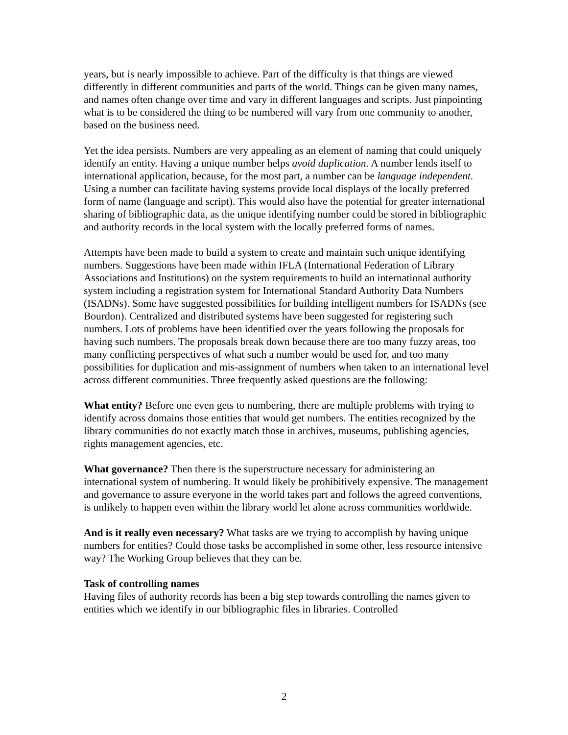years, but is nearly impossible to achieve. Part of the difficulty is that things are viewed differently in different communities and parts of the world. Things can be given many names, and names often change over time and vary in different languages and scripts. Just pinpointing what is to be considered the thing to be numbered will vary from one community to another, based on the business need.
Yet the idea persists. Numbers are very appealing as an element of naming that could uniquely identify an entity. Having a unique number helps avoid duplication. A number lends itself to international application, because, for the most part, a number can be language independent. Using a number can facilitate having systems provide local displays of the locally preferred form of name (language and script). This would also have the potential for greater international sharing of bibliographic data, as the unique identifying number could be stored in bibliographic and authority records in the local system with the locally preferred forms of names.
Attempts have been made to build a system to create and maintain such unique identifying numbers. Suggestions have been made within IFLA (International Federation of Library Associations and Institutions) on the system requirements to build an international authority system including a registration system for International Standard Authority Data Numbers (ISADNs). Some have suggested possibilities for building intelligent numbers for ISADNs (see Bourdon). Centralized and distributed systems have been suggested for registering such numbers. Lots of problems have been identified over the years following the proposals for having such numbers. The proposals break down because there are too many fuzzy areas, too many conflicting perspectives of what such a number would be used for, and too many possibilities for duplication and mis-assignment of numbers when taken to an international level across different communities. Three frequently asked questions are the following:
What entity? Before one even gets to numbering, there are multiple problems with trying to identify across domains those entities that would get numbers. The entities recognized by the library communities do not exactly match those in archives, museums, publishing agencies, rights management agencies, etc.
What governance? Then there is the superstructure necessary for administering an international system of numbering. It would likely be prohibitively expensive. The management and governance to assure everyone in the world takes part and follows the agreed conventions, is unlikely to happen even within the library world let alone across communities worldwide.
And is it really even necessary? What tasks are we trying to accomplish by having unique numbers for entities? Could those tasks be accomplished in some other, less resource intensive way? The Working Group believes that they can be.
Task of controlling names
Having files of authority records has been a big step towards controlling the names given to entities which we identify in our bibliographic files in libraries. Controlled
2